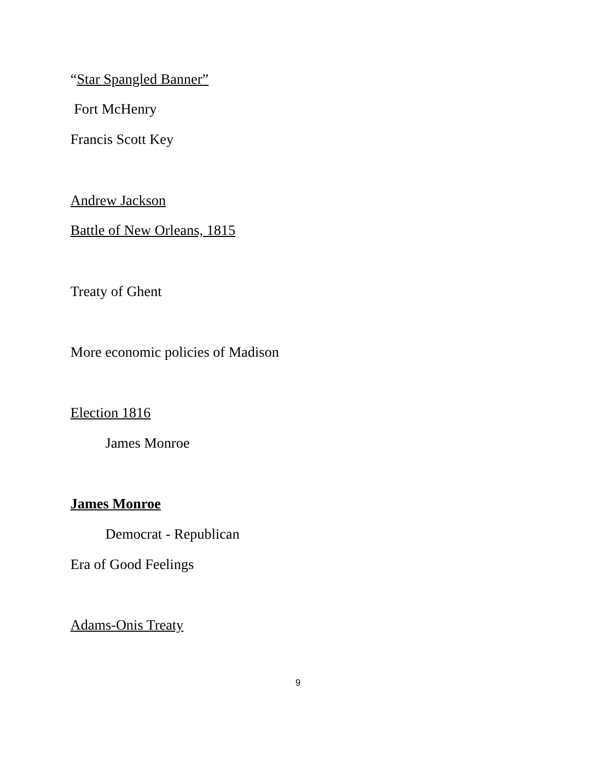“Star Spangled Banner”
Fort McHenry
Francis Scott Key
Andrew Jackson
Battle of New Orleans, 1815
Treaty of Ghent
More economic policies of Madison
Election 1816
James Monroe
James Monroe
Democrat - Republican
Era of Good Feelings
Adams-Onis Treaty
9